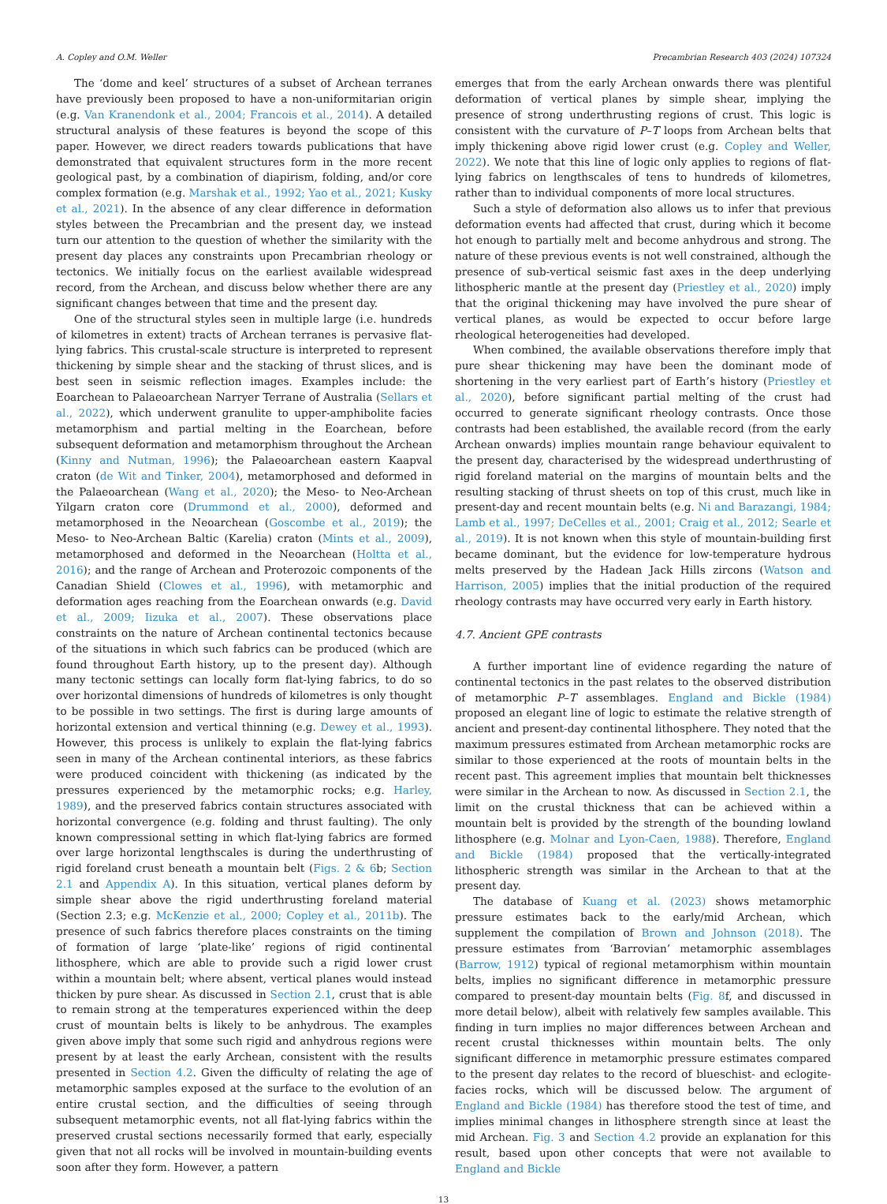A. Copley and O.M. Weller Precambrian Research 403 (2024) 107324
The ‘dome and keel’ structures of a subset of Archean terranes have previously been proposed to have a non-uniformitarian origin (e.g. Van Kranendonk et al., 2004; Francois et al., 2014). A detailed structural analysis of these features is beyond the scope of this paper. However, we direct readers towards publications that have demonstrated that equivalent structures form in the more recent geological past, by a combination of diapirism, folding, and/or core complex formation (e.g. Marshak et al., 1992; Yao et al., 2021; Kusky et al., 2021). In the absence of any clear difference in deformation styles between the Precambrian and the present day, we instead turn our attention to the question of whether the similarity with the present day places any constraints upon Precambrian rheology or tectonics. We initially focus on the earliest available widespread record, from the Archean, and discuss below whether there are any significant changes between that time and the present day.
One of the structural styles seen in multiple large (i.e. hundreds of kilometres in extent) tracts of Archean terranes is pervasive flat-lying fabrics. This crustal-scale structure is interpreted to represent thickening by simple shear and the stacking of thrust slices, and is best seen in seismic reflection images. Examples include: the Eoarchean to Palaeoarchean Narryer Terrane of Australia (Sellars et al., 2022), which underwent granulite to upper-amphibolite facies metamorphism and partial melting in the Eoarchean, before subsequent deformation and metamorphism throughout the Archean (Kinny and Nutman, 1996); the Palaeoarchean eastern Kaapval craton (de Wit and Tinker, 2004), metamorphosed and deformed in the Palaeoarchean (Wang et al., 2020); the Meso- to Neo-Archean Yilgarn craton core (Drummond et al., 2000), deformed and metamorphosed in the Neoarchean (Goscombe et al., 2019); the Meso- to Neo-Archean Baltic (Karelia) craton (Mints et al., 2009), metamorphosed and deformed in the Neoarchean (Holtta et al., 2016); and the range of Archean and Proterozoic components of the Canadian Shield (Clowes et al., 1996), with metamorphic and deformation ages reaching from the Eoarchean onwards (e.g. David et al., 2009; Iizuka et al., 2007). These observations place constraints on the nature of Archean continental tectonics because of the situations in which such fabrics can be produced (which are found throughout Earth history, up to the present day). Although many tectonic settings can locally form flat-lying fabrics, to do so over horizontal dimensions of hundreds of kilometres is only thought to be possible in two settings. The first is during large amounts of horizontal extension and vertical thinning (e.g. Dewey et al., 1993). However, this process is unlikely to explain the flat-lying fabrics seen in many of the Archean continental interiors, as these fabrics were produced coincident with thickening (as indicated by the pressures experienced by the metamorphic rocks; e.g. Harley, 1989), and the preserved fabrics contain structures associated with horizontal convergence (e.g. folding and thrust faulting). The only known compressional setting in which flat-lying fabrics are formed over large horizontal lengthscales is during the underthrusting of rigid foreland crust beneath a mountain belt (Figs. 2 & 6b; Section 2.1 and Appendix A). In this situation, vertical planes deform by simple shear above the rigid underthrusting foreland material (Section 2.3; e.g. McKenzie et al., 2000; Copley et al., 2011b). The presence of such fabrics therefore places constraints on the timing of formation of large ‘plate-like’ regions of rigid continental lithosphere, which are able to provide such a rigid lower crust within a mountain belt; where absent, vertical planes would instead thicken by pure shear. As discussed in Section 2.1, crust that is able to remain strong at the temperatures experienced within the deep crust of mountain belts is likely to be anhydrous. The examples given above imply that some such rigid and anhydrous regions were present by at least the early Archean, consistent with the results presented in Section 4.2. Given the difficulty of relating the age of metamorphic samples exposed at the surface to the evolution of an entire crustal section, and the difficulties of seeing through subsequent metamorphic events, not all flat-lying fabrics within the preserved crustal sections necessarily formed that early, especially given that not all rocks will be involved in mountain-building events soon after they form. However, a pattern
emerges that from the early Archean onwards there was plentiful deformation of vertical planes by simple shear, implying the presence of strong underthrusting regions of crust. This logic is consistent with the curvature of P–T loops from Archean belts that imply thickening above rigid lower crust (e.g. Copley and Weller, 2022). We note that this line of logic only applies to regions of flat-lying fabrics on lengthscales of tens to hundreds of kilometres, rather than to individual components of more local structures.
Such a style of deformation also allows us to infer that previous deformation events had affected that crust, during which it become hot enough to partially melt and become anhydrous and strong. The nature of these previous events is not well constrained, although the presence of sub-vertical seismic fast axes in the deep underlying lithospheric mantle at the present day (Priestley et al., 2020) imply that the original thickening may have involved the pure shear of vertical planes, as would be expected to occur before large rheological heterogeneities had developed.
When combined, the available observations therefore imply that pure shear thickening may have been the dominant mode of shortening in the very earliest part of Earth’s history (Priestley et al., 2020), before significant partial melting of the crust had occurred to generate significant rheology contrasts. Once those contrasts had been established, the available record (from the early Archean onwards) implies mountain range behaviour equivalent to the present day, characterised by the widespread underthrusting of rigid foreland material on the margins of mountain belts and the resulting stacking of thrust sheets on top of this crust, much like in present-day and recent mountain belts (e.g. Ni and Barazangi, 1984; Lamb et al., 1997; DeCelles et al., 2001; Craig et al., 2012; Searle et al., 2019). It is not known when this style of mountain-building first became dominant, but the evidence for low-temperature hydrous melts preserved by the Hadean Jack Hills zircons (Watson and Harrison, 2005) implies that the initial production of the required rheology contrasts may have occurred very early in Earth history.
4.7. Ancient GPE contrasts
A further important line of evidence regarding the nature of continental tectonics in the past relates to the observed distribution of metamorphic P–T assemblages. England and Bickle (1984) proposed an elegant line of logic to estimate the relative strength of ancient and present-day continental lithosphere. They noted that the maximum pressures estimated from Archean metamorphic rocks are similar to those experienced at the roots of mountain belts in the recent past. This agreement implies that mountain belt thicknesses were similar in the Archean to now. As discussed in Section 2.1, the limit on the crustal thickness that can be achieved within a mountain belt is provided by the strength of the bounding lowland lithosphere (e.g. Molnar and Lyon-Caen, 1988). Therefore, England and Bickle (1984) proposed that the vertically-integrated lithospheric strength was similar in the Archean to that at the present day.
The database of Kuang et al. (2023) shows metamorphic pressure estimates back to the early/mid Archean, which supplement the compilation of Brown and Johnson (2018). The pressure estimates from ‘Barrovian’ metamorphic assemblages (Barrow, 1912) typical of regional metamorphism within mountain belts, implies no significant difference in metamorphic pressure compared to present-day mountain belts (Fig. 8f, and discussed in more detail below), albeit with relatively few samples available. This finding in turn implies no major differences between Archean and recent crustal thicknesses within mountain belts. The only significant difference in metamorphic pressure estimates compared to the present day relates to the record of blueschist- and eclogite-facies rocks, which will be discussed below. The argument of England and Bickle (1984) has therefore stood the test of time, and implies minimal changes in lithosphere strength since at least the mid Archean. Fig. 3 and Section 4.2 provide an explanation for this result, based upon other concepts that were not available to England and Bickle
13